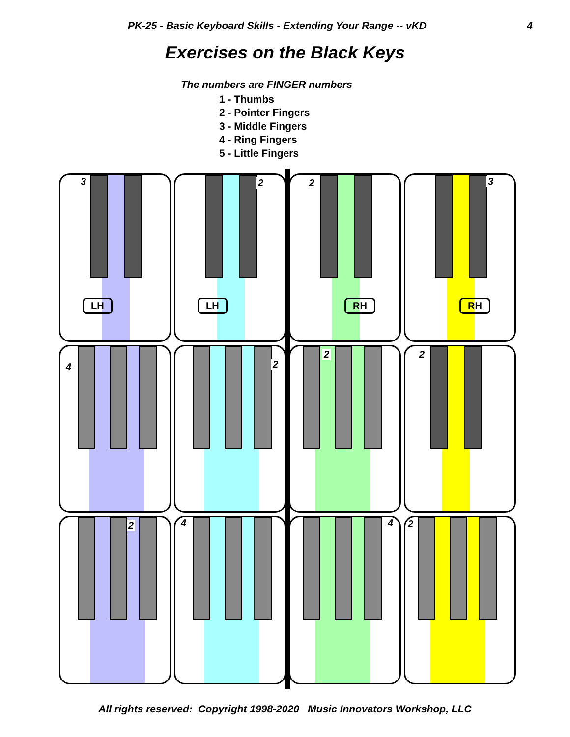PK-25 - Basic Keyboard Skills - Extending Your Range -- vKD 4
Exercises on the Black Keys
The numbers are FINGER numbers
1 - Thumbs
2 - Pointer Fingers
3 - Middle Fingers
4 - Ring Fingers
5 - Little Fingers
3
LH
2
LH
2
RH
3
RH
4
2
2
2
2
4
4
2
All rights reserved: Copyright 1998-2020 Music Innovators Workshop, LLC